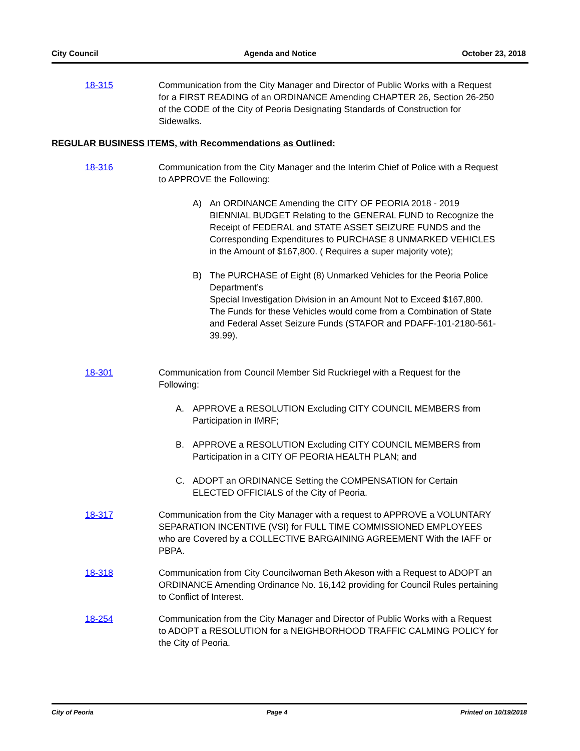City Council Agenda and Notice October 23, 2018
18-315 Communication from the City Manager and Director of Public Works with a Request for a FIRST READING of an ORDINANCE Amending CHAPTER 26, Section 26-250 of the CODE of the City of Peoria Designating Standards of Construction for Sidewalks.
REGULAR BUSINESS ITEMS, with Recommendations as Outlined:
18-316 Communication from the City Manager and the Interim Chief of Police with a Request to APPROVE the Following:
A) An ORDINANCE Amending the CITY OF PEORIA 2018 - 2019 BIENNIAL BUDGET Relating to the GENERAL FUND to Recognize the Receipt of FEDERAL and STATE ASSET SEIZURE FUNDS and the Corresponding Expenditures to PURCHASE 8 UNMARKED VEHICLES in the Amount of $167,800. ( Requires a super majority vote);
B) The PURCHASE of Eight (8) Unmarked Vehicles for the Peoria Police Department’s
Special Investigation Division in an Amount Not to Exceed $167,800. The Funds for these Vehicles would come from a Combination of State and Federal Asset Seizure Funds (STAFOR and PDAFF-101-2180-561-39.99).
18-301 Communication from Council Member Sid Ruckriegel with a Request for the Following:
A. APPROVE a RESOLUTION Excluding CITY COUNCIL MEMBERS from Participation in IMRF;
B. APPROVE a RESOLUTION Excluding CITY COUNCIL MEMBERS from Participation in a CITY OF PEORIA HEALTH PLAN; and
C. ADOPT an ORDINANCE Setting the COMPENSATION for Certain ELECTED OFFICIALS of the City of Peoria.
18-317 Communication from the City Manager with a request to APPROVE a VOLUNTARY SEPARATION INCENTIVE (VSI) for FULL TIME COMMISSIONED EMPLOYEES who are Covered by a COLLECTIVE BARGAINING AGREEMENT With the IAFF or PBPA.
18-318 Communication from City Councilwoman Beth Akeson with a Request to ADOPT an ORDINANCE Amending Ordinance No. 16,142 providing for Council Rules pertaining to Conflict of Interest.
18-254 Communication from the City Manager and Director of Public Works with a Request to ADOPT a RESOLUTION for a NEIGHBORHOOD TRAFFIC CALMING POLICY for the City of Peoria.
City of Peoria Page 4 Printed on 10/19/2018